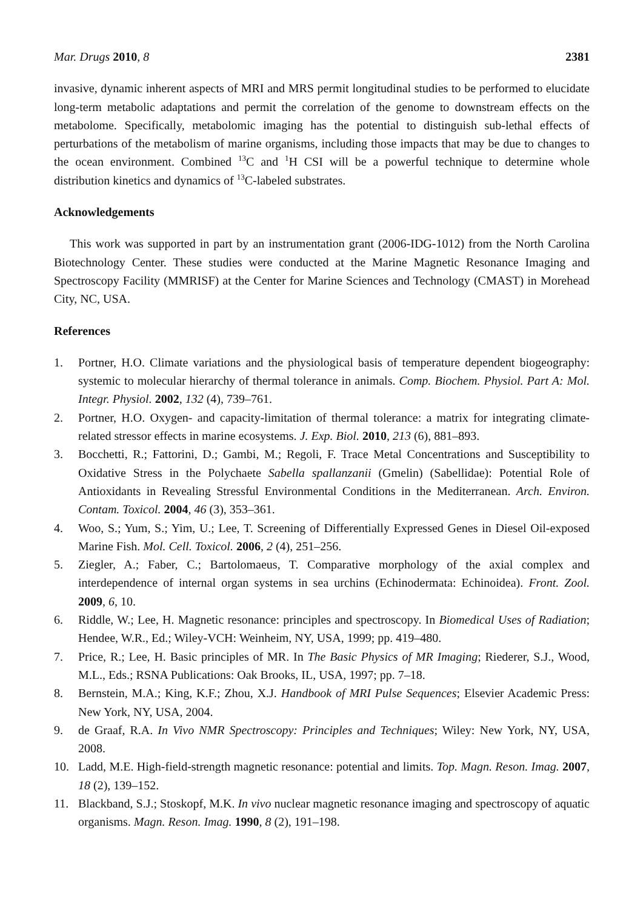Mar. Drugs 2010, 8 2381
invasive, dynamic inherent aspects of MRI and MRS permit longitudinal studies to be performed to elucidate long-term metabolic adaptations and permit the correlation of the genome to downstream effects on the metabolome. Specifically, metabolomic imaging has the potential to distinguish sub-lethal effects of perturbations of the metabolism of marine organisms, including those impacts that may be due to changes to the ocean environment. Combined <sup>13</sup>C and <sup>1</sup>H CSI will be a powerful technique to determine whole distribution kinetics and dynamics of <sup>13</sup>C-labeled substrates.
Acknowledgements
This work was supported in part by an instrumentation grant (2006-IDG-1012) from the North Carolina Biotechnology Center. These studies were conducted at the Marine Magnetic Resonance Imaging and Spectroscopy Facility (MMRISF) at the Center for Marine Sciences and Technology (CMAST) in Morehead City, NC, USA.
References
1. Portner, H.O. Climate variations and the physiological basis of temperature dependent biogeography: systemic to molecular hierarchy of thermal tolerance in animals. Comp. Biochem. Physiol. Part A: Mol. Integr. Physiol. 2002, 132 (4), 739–761.
2. Portner, H.O. Oxygen- and capacity-limitation of thermal tolerance: a matrix for integrating climate-related stressor effects in marine ecosystems. J. Exp. Biol. 2010, 213 (6), 881–893.
3. Bocchetti, R.; Fattorini, D.; Gambi, M.; Regoli, F. Trace Metal Concentrations and Susceptibility to Oxidative Stress in the Polychaete Sabella spallanzanii (Gmelin) (Sabellidae): Potential Role of Antioxidants in Revealing Stressful Environmental Conditions in the Mediterranean. Arch. Environ. Contam. Toxicol. 2004, 46 (3), 353–361.
4. Woo, S.; Yum, S.; Yim, U.; Lee, T. Screening of Differentially Expressed Genes in Diesel Oil-exposed Marine Fish. Mol. Cell. Toxicol. 2006, 2 (4), 251–256.
5. Ziegler, A.; Faber, C.; Bartolomaeus, T. Comparative morphology of the axial complex and interdependence of internal organ systems in sea urchins (Echinodermata: Echinoidea). Front. Zool. 2009, 6, 10.
6. Riddle, W.; Lee, H. Magnetic resonance: principles and spectroscopy. In Biomedical Uses of Radiation; Hendee, W.R., Ed.; Wiley-VCH: Weinheim, NY, USA, 1999; pp. 419–480.
7. Price, R.; Lee, H. Basic principles of MR. In The Basic Physics of MR Imaging; Riederer, S.J., Wood, M.L., Eds.; RSNA Publications: Oak Brooks, IL, USA, 1997; pp. 7–18.
8. Bernstein, M.A.; King, K.F.; Zhou, X.J. Handbook of MRI Pulse Sequences; Elsevier Academic Press: New York, NY, USA, 2004.
9. de Graaf, R.A. In Vivo NMR Spectroscopy: Principles and Techniques; Wiley: New York, NY, USA, 2008.
10. Ladd, M.E. High-field-strength magnetic resonance: potential and limits. Top. Magn. Reson. Imag. 2007, 18 (2), 139–152.
11. Blackband, S.J.; Stoskopf, M.K. In vivo nuclear magnetic resonance imaging and spectroscopy of aquatic organisms. Magn. Reson. Imag. 1990, 8 (2), 191–198.